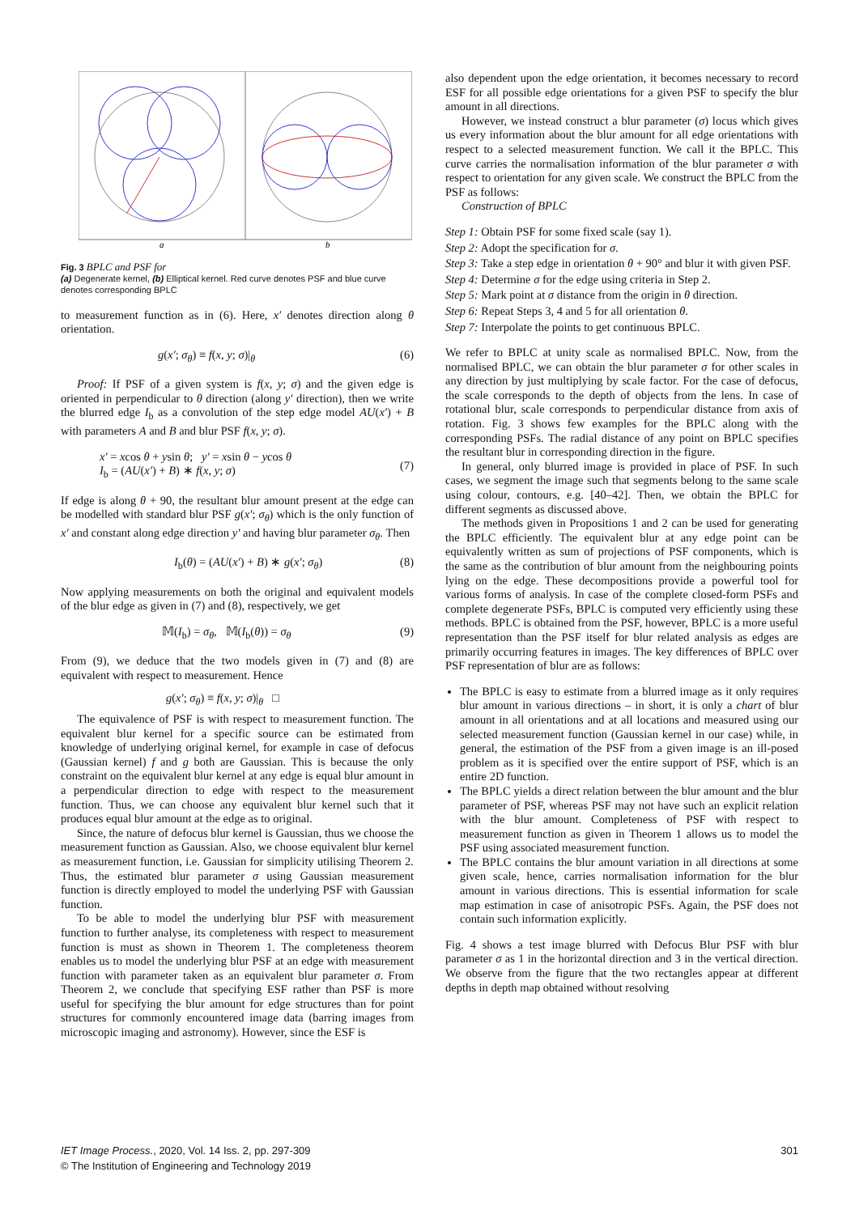a
b
Fig. 3 BPLC and PSF for
(a) Degenerate kernel, (b) Elliptical kernel. Red curve denotes PSF and blue curve denotes corresponding BPLC
to measurement function as in (6). Here, x′ denotes direction along θ orientation.
g(x′; σ<sub>θ</sub>) ≡ f(x, y; σ)|<sub>θ</sub> (6)
Proof: If PSF of a given system is f(x, y; σ) and the given edge is oriented in perpendicular to θ direction (along y′ direction), then we write the blurred edge I<sub>b</sub> as a convolution of the step edge model AU(x′) + B with parameters A and B and blur PSF f(x, y; σ).
x′ = xcos θ + ysin θ; y′ = xsin θ − ycos θ
I<sub>b</sub> = (AU(x′) + B) ∗ f(x, y; σ) (7)
If edge is along θ + 90, the resultant blur amount present at the edge can be modelled with standard blur PSF g(x′; σ<sub>θ</sub>) which is the only function of x′ and constant along edge direction y′ and having blur parameter σ<sub>θ</sub>. Then
I<sub>b</sub>(θ) = (AU(x′) + B) ∗ g(x′; σ<sub>θ</sub>) (8)
Now applying measurements on both the original and equivalent models of the blur edge as given in (7) and (8), respectively, we get
𝕄(I<sub>b</sub>) = σ<sub>θ</sub>, 𝕄(I<sub>b</sub>(θ)) = σ<sub>θ</sub> (9)
From (9), we deduce that the two models given in (7) and (8) are equivalent with respect to measurement. Hence
g(x′; σ<sub>θ</sub>) ≡ f(x, y; σ)|<sub>θ</sub> □
The equivalence of PSF is with respect to measurement function. The equivalent blur kernel for a specific source can be estimated from knowledge of underlying original kernel, for example in case of defocus (Gaussian kernel) f and g both are Gaussian. This is because the only constraint on the equivalent blur kernel at any edge is equal blur amount in a perpendicular direction to edge with respect to the measurement function. Thus, we can choose any equivalent blur kernel such that it produces equal blur amount at the edge as to original.
Since, the nature of defocus blur kernel is Gaussian, thus we choose the measurement function as Gaussian. Also, we choose equivalent blur kernel as measurement function, i.e. Gaussian for simplicity utilising Theorem 2. Thus, the estimated blur parameter σ using Gaussian measurement function is directly employed to model the underlying PSF with Gaussian function.
To be able to model the underlying blur PSF with measurement function to further analyse, its completeness with respect to measurement function is must as shown in Theorem 1. The completeness theorem enables us to model the underlying blur PSF at an edge with measurement function with parameter taken as an equivalent blur parameter σ. From Theorem 2, we conclude that specifying ESF rather than PSF is more useful for specifying the blur amount for edge structures than for point structures for commonly encountered image data (barring images from microscopic imaging and astronomy). However, since the ESF is
also dependent upon the edge orientation, it becomes necessary to record ESF for all possible edge orientations for a given PSF to specify the blur amount in all directions.
However, we instead construct a blur parameter (σ) locus which gives us every information about the blur amount for all edge orientations with respect to a selected measurement function. We call it the BPLC. This curve carries the normalisation information of the blur parameter σ with respect to orientation for any given scale. We construct the BPLC from the PSF as follows:
Construction of BPLC
Step 1: Obtain PSF for some fixed scale (say 1).
Step 2: Adopt the specification for σ.
Step 3: Take a step edge in orientation θ + 90° and blur it with given PSF.
Step 4: Determine σ for the edge using criteria in Step 2.
Step 5: Mark point at σ distance from the origin in θ direction.
Step 6: Repeat Steps 3, 4 and 5 for all orientation θ.
Step 7: Interpolate the points to get continuous BPLC.
We refer to BPLC at unity scale as normalised BPLC. Now, from the normalised BPLC, we can obtain the blur parameter σ for other scales in any direction by just multiplying by scale factor. For the case of defocus, the scale corresponds to the depth of objects from the lens. In case of rotational blur, scale corresponds to perpendicular distance from axis of rotation. Fig. 3 shows few examples for the BPLC along with the corresponding PSFs. The radial distance of any point on BPLC specifies the resultant blur in corresponding direction in the figure.
In general, only blurred image is provided in place of PSF. In such cases, we segment the image such that segments belong to the same scale using colour, contours, e.g. [40–42]. Then, we obtain the BPLC for different segments as discussed above.
The methods given in Propositions 1 and 2 can be used for generating the BPLC efficiently. The equivalent blur at any edge point can be equivalently written as sum of projections of PSF components, which is the same as the contribution of blur amount from the neighbouring points lying on the edge. These decompositions provide a powerful tool for various forms of analysis. In case of the complete closed-form PSFs and complete degenerate PSFs, BPLC is computed very efficiently using these methods. BPLC is obtained from the PSF, however, BPLC is a more useful representation than the PSF itself for blur related analysis as edges are primarily occurring features in images. The key differences of BPLC over PSF representation of blur are as follows:
The BPLC is easy to estimate from a blurred image as it only requires blur amount in various directions – in short, it is only a chart of blur amount in all orientations and at all locations and measured using our selected measurement function (Gaussian kernel in our case) while, in general, the estimation of the PSF from a given image is an ill-posed problem as it is specified over the entire support of PSF, which is an entire 2D function.
The BPLC yields a direct relation between the blur amount and the blur parameter of PSF, whereas PSF may not have such an explicit relation with the blur amount. Completeness of PSF with respect to measurement function as given in Theorem 1 allows us to model the PSF using associated measurement function.
The BPLC contains the blur amount variation in all directions at some given scale, hence, carries normalisation information for the blur amount in various directions. This is essential information for scale map estimation in case of anisotropic PSFs. Again, the PSF does not contain such information explicitly.
Fig. 4 shows a test image blurred with Defocus Blur PSF with blur parameter σ as 1 in the horizontal direction and 3 in the vertical direction. We observe from the figure that the two rectangles appear at different depths in depth map obtained without resolving
IET Image Process., 2020, Vol. 14 Iss. 2, pp. 297-309
© The Institution of Engineering and Technology 2019 301